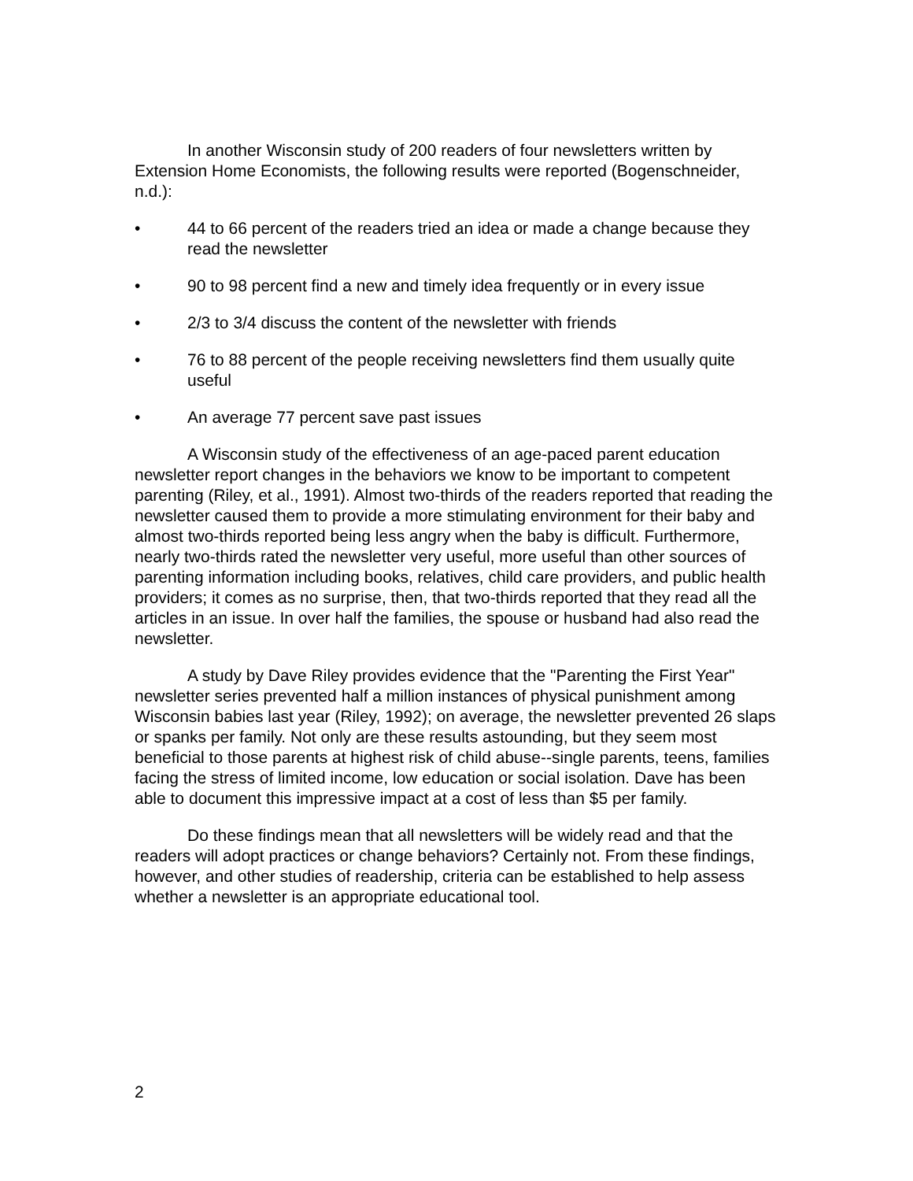In another Wisconsin study of 200 readers of four newsletters written by Extension Home Economists, the following results were reported (Bogenschneider, n.d.):
• 44 to 66 percent of the readers tried an idea or made a change because they read the newsletter
• 90 to 98 percent find a new and timely idea frequently or in every issue
• 2/3 to 3/4 discuss the content of the newsletter with friends
• 76 to 88 percent of the people receiving newsletters find them usually quite useful
• An average 77 percent save past issues
A Wisconsin study of the effectiveness of an age-paced parent education newsletter report changes in the behaviors we know to be important to competent parenting (Riley, et al., 1991). Almost two-thirds of the readers reported that reading the newsletter caused them to provide a more stimulating environment for their baby and almost two-thirds reported being less angry when the baby is difficult. Furthermore, nearly two-thirds rated the newsletter very useful, more useful than other sources of parenting information including books, relatives, child care providers, and public health providers; it comes as no surprise, then, that two-thirds reported that they read all the articles in an issue. In over half the families, the spouse or husband had also read the newsletter.
A study by Dave Riley provides evidence that the "Parenting the First Year" newsletter series prevented half a million instances of physical punishment among Wisconsin babies last year (Riley, 1992); on average, the newsletter prevented 26 slaps or spanks per family. Not only are these results astounding, but they seem most beneficial to those parents at highest risk of child abuse--single parents, teens, families facing the stress of limited income, low education or social isolation. Dave has been able to document this impressive impact at a cost of less than $5 per family.
Do these findings mean that all newsletters will be widely read and that the readers will adopt practices or change behaviors? Certainly not. From these findings, however, and other studies of readership, criteria can be established to help assess whether a newsletter is an appropriate educational tool.
2